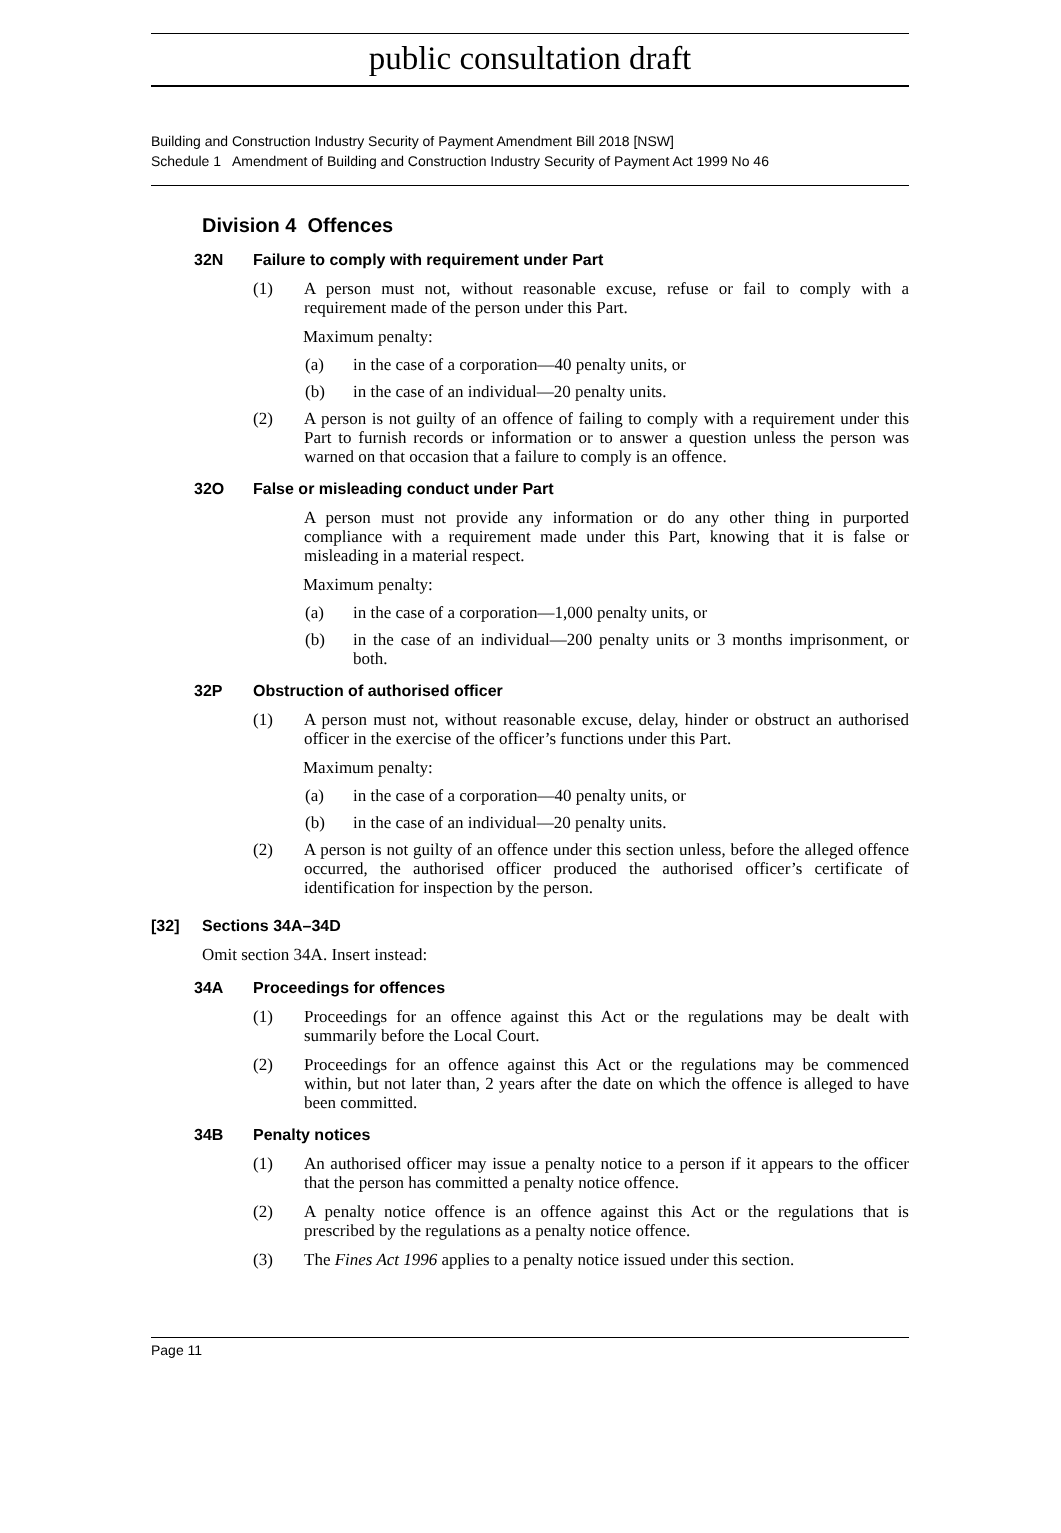public consultation draft
Building and Construction Industry Security of Payment Amendment Bill 2018 [NSW]
Schedule 1 Amendment of Building and Construction Industry Security of Payment Act 1999 No 46
Division 4 Offences
32N Failure to comply with requirement under Part
(1) A person must not, without reasonable excuse, refuse or fail to comply with a requirement made of the person under this Part.
Maximum penalty:
(a) in the case of a corporation—40 penalty units, or
(b) in the case of an individual—20 penalty units.
(2) A person is not guilty of an offence of failing to comply with a requirement under this Part to furnish records or information or to answer a question unless the person was warned on that occasion that a failure to comply is an offence.
32O False or misleading conduct under Part
A person must not provide any information or do any other thing in purported compliance with a requirement made under this Part, knowing that it is false or misleading in a material respect.
Maximum penalty:
(a) in the case of a corporation—1,000 penalty units, or
(b) in the case of an individual—200 penalty units or 3 months imprisonment, or both.
32P Obstruction of authorised officer
(1) A person must not, without reasonable excuse, delay, hinder or obstruct an authorised officer in the exercise of the officer’s functions under this Part.
Maximum penalty:
(a) in the case of a corporation—40 penalty units, or
(b) in the case of an individual—20 penalty units.
(2) A person is not guilty of an offence under this section unless, before the alleged offence occurred, the authorised officer produced the authorised officer’s certificate of identification for inspection by the person.
[32] Sections 34A–34D
Omit section 34A. Insert instead:
34A Proceedings for offences
(1) Proceedings for an offence against this Act or the regulations may be dealt with summarily before the Local Court.
(2) Proceedings for an offence against this Act or the regulations may be commenced within, but not later than, 2 years after the date on which the offence is alleged to have been committed.
34B Penalty notices
(1) An authorised officer may issue a penalty notice to a person if it appears to the officer that the person has committed a penalty notice offence.
(2) A penalty notice offence is an offence against this Act or the regulations that is prescribed by the regulations as a penalty notice offence.
(3) The Fines Act 1996 applies to a penalty notice issued under this section.
Page 11